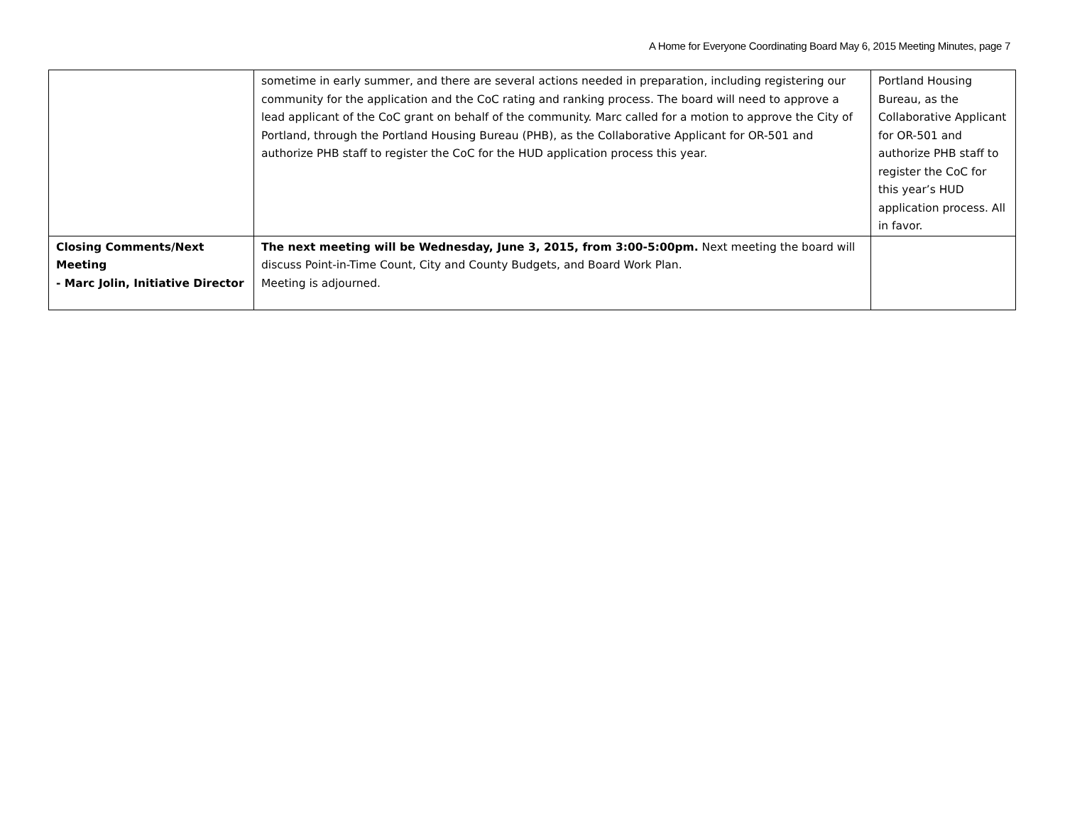A Home for Everyone Coordinating Board May 6, 2015 Meeting Minutes, page 7
| | sometime in early summer, and there are several actions needed in preparation, including registering our community for the application and the CoC rating and ranking process. The board will need to approve a lead applicant of the CoC grant on behalf of the community. Marc called for a motion to approve the City of Portland, through the Portland Housing Bureau (PHB), as the Collaborative Applicant for OR-501 and authorize PHB staff to register the CoC for the HUD application process this year. | Portland Housing Bureau, as the Collaborative Applicant for OR-501 and authorize PHB staff to register the CoC for this year’s HUD application process. All in favor. |
| Closing Comments/Next Meeting - Marc Jolin, Initiative Director | The next meeting will be Wednesday, June 3, 2015, from 3:00-5:00pm. Next meeting the board will discuss Point-in-Time Count, City and County Budgets, and Board Work Plan. Meeting is adjourned. | |